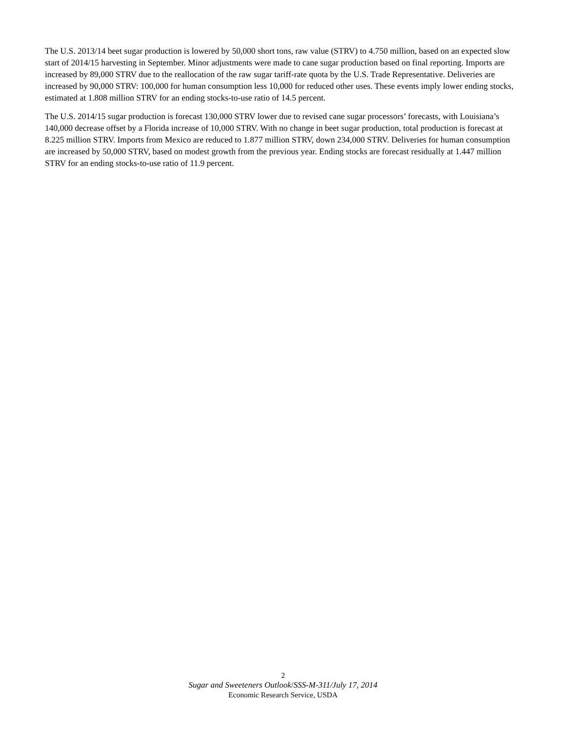The U.S. 2013/14 beet sugar production is lowered by 50,000 short tons, raw value (STRV) to 4.750 million, based on an expected slow start of 2014/15 harvesting in September. Minor adjustments were made to cane sugar production based on final reporting. Imports are increased by 89,000 STRV due to the reallocation of the raw sugar tariff-rate quota by the U.S. Trade Representative. Deliveries are increased by 90,000 STRV: 100,000 for human consumption less 10,000 for reduced other uses. These events imply lower ending stocks, estimated at 1.808 million STRV for an ending stocks-to-use ratio of 14.5 percent.
The U.S. 2014/15 sugar production is forecast 130,000 STRV lower due to revised cane sugar processors’ forecasts, with Louisiana’s 140,000 decrease offset by a Florida increase of 10,000 STRV. With no change in beet sugar production, total production is forecast at 8.225 million STRV. Imports from Mexico are reduced to 1.877 million STRV, down 234,000 STRV. Deliveries for human consumption are increased by 50,000 STRV, based on modest growth from the previous year. Ending stocks are forecast residually at 1.447 million STRV for an ending stocks-to-use ratio of 11.9 percent.
2
Sugar and Sweeteners Outlook/SSS-M-311/July 17, 2014
Economic Research Service, USDA